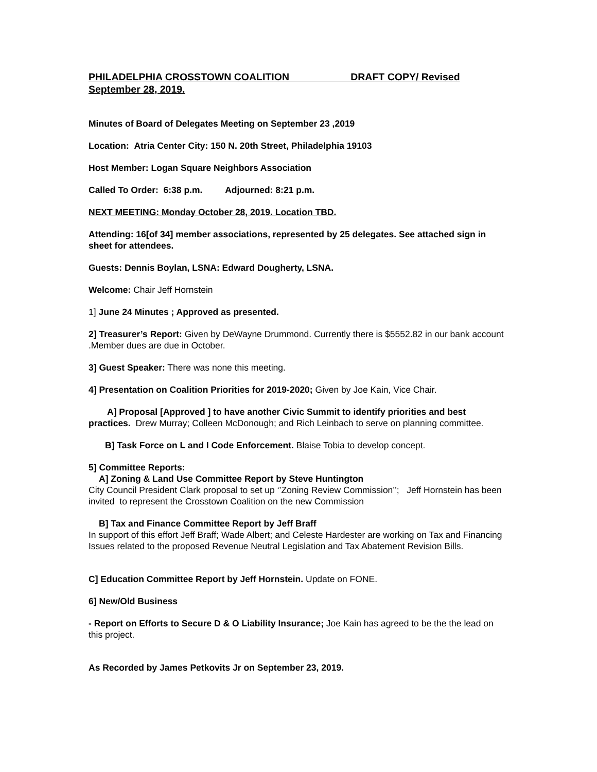PHILADELPHIA CROSSTOWN COALITION DRAFT COPY/ Revised September 28, 2019.
Minutes of Board of Delegates Meeting on September 23 ,2019
Location: Atria Center City: 150 N. 20th Street, Philadelphia 19103
Host Member: Logan Square Neighbors Association
Called To Order: 6:38 p.m. Adjourned: 8:21 p.m.
NEXT MEETING: Monday October 28, 2019. Location TBD.
Attending: 16[of 34] member associations, represented by 25 delegates. See attached sign in sheet for attendees.
Guests: Dennis Boylan, LSNA: Edward Dougherty, LSNA.
Welcome: Chair Jeff Hornstein
1] June 24 Minutes ; Approved as presented.
2] Treasurer’s Report: Given by DeWayne Drummond. Currently there is $5552.82 in our bank account .Member dues are due in October.
3] Guest Speaker: There was none this meeting.
4] Presentation on Coalition Priorities for 2019-2020; Given by Joe Kain, Vice Chair.
A] Proposal [Approved ] to have another Civic Summit to identify priorities and best practices. Drew Murray; Colleen McDonough; and Rich Leinbach to serve on planning committee.
B] Task Force on L and I Code Enforcement. Blaise Tobia to develop concept.
5] Committee Reports:
A] Zoning & Land Use Committee Report by Steve Huntington
City Council President Clark proposal to set up ‘’Zoning Review Commission’’; Jeff Hornstein has been invited to represent the Crosstown Coalition on the new Commission
B] Tax and Finance Committee Report by Jeff Braff
In support of this effort Jeff Braff; Wade Albert; and Celeste Hardester are working on Tax and Financing Issues related to the proposed Revenue Neutral Legislation and Tax Abatement Revision Bills.
C] Education Committee Report by Jeff Hornstein. Update on FONE.
6] New/Old Business
- Report on Efforts to Secure D & O Liability Insurance; Joe Kain has agreed to be the the lead on this project.
As Recorded by James Petkovits Jr on September 23, 2019.